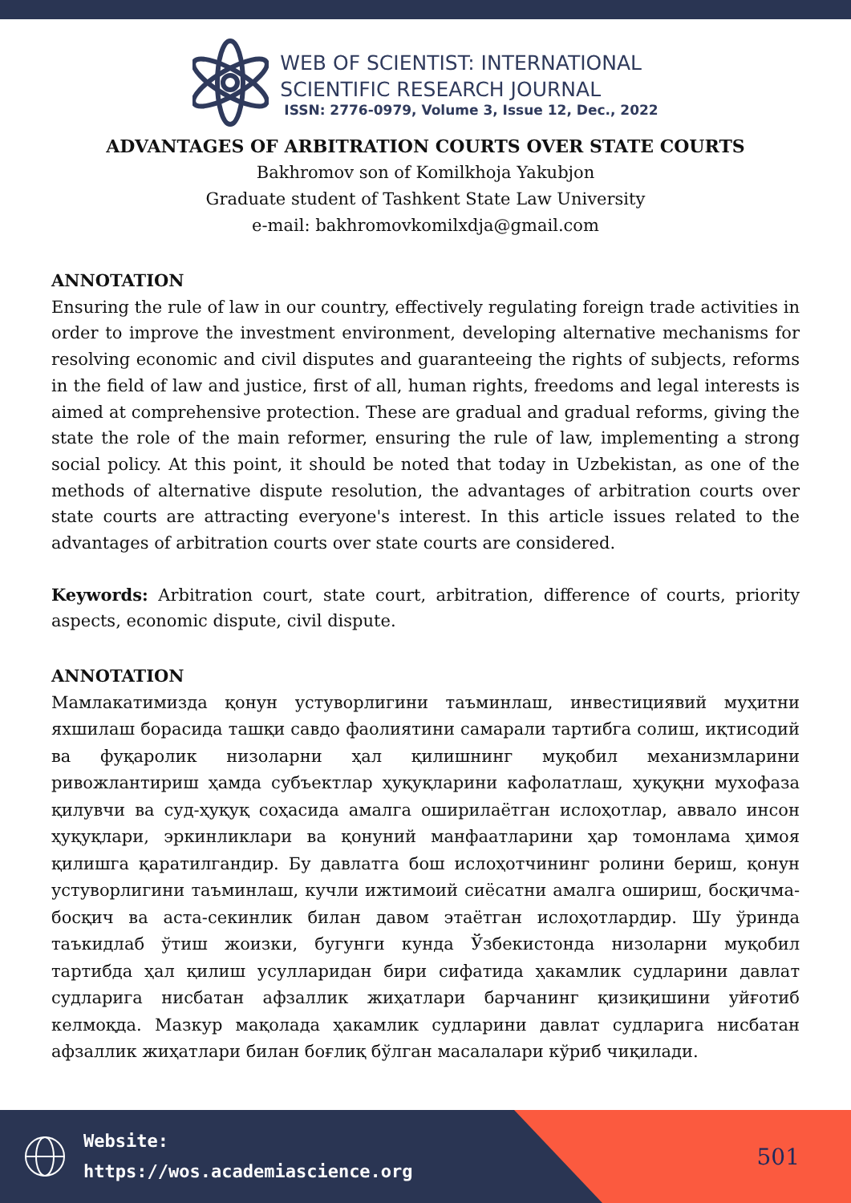WEB OF SCIENTIST: INTERNATIONAL
SCIENTIFIC RESEARCH JOURNAL
ISSN: 2776-0979, Volume 3, Issue 12, Dec., 2022
ADVANTAGES OF ARBITRATION COURTS OVER STATE COURTS
Bakhromov son of Komilkhoja Yakubjon
Graduate student of Tashkent State Law University
e-mail: bakhromovkomilxdja@gmail.com
ANNOTATION
Ensuring the rule of law in our country, effectively regulating foreign trade activities in order to improve the investment environment, developing alternative mechanisms for resolving economic and civil disputes and guaranteeing the rights of subjects, reforms in the field of law and justice, first of all, human rights, freedoms and legal interests is aimed at comprehensive protection. These are gradual and gradual reforms, giving the state the role of the main reformer, ensuring the rule of law, implementing a strong social policy. At this point, it should be noted that today in Uzbekistan, as one of the methods of alternative dispute resolution, the advantages of arbitration courts over state courts are attracting everyone's interest. In this article issues related to the advantages of arbitration courts over state courts are considered.
Keywords: Arbitration court, state court, arbitration, difference of courts, priority aspects, economic dispute, civil dispute.
ANNOTATION
Мамлакатимизда қонун устуворлигини таъминлаш, инвестициявий муҳитни яхшилаш борасида ташқи савдо фаолиятини самарали тартибга солиш, иқтисодий ва фуқаролик низоларни ҳал қилишнинг муқобил механизмларини ривожлантириш ҳамда субъектлар ҳуқуқларини кафолатлаш, ҳуқуқни мухофаза қилувчи ва суд-ҳуқуқ соҳасида амалга оширилаётган ислоҳотлар, аввало инсон ҳуқуқлари, эркинликлари ва қонуний манфаатларини ҳар томонлама ҳимоя қилишга қаратилгандир. Бу давлатга бош ислоҳотчининг ролини бериш, қонун устуворлигини таъминлаш, кучли ижтимоий сиёсатни амалга ошириш, босқичма-босқич ва аста-секинлик билан давом этаётган ислоҳотлардир. Шу ўринда таъкидлаб ўтиш жоизки, бугунги кунда Ўзбекистонда низоларни муқобил тартибда ҳал қилиш усулларидан бири сифатида ҳакамлик судларини давлат судларига нисбатан афзаллик жиҳатлари барчанинг қизиқишини уйғотиб келмоқда. Мазкур мақолада ҳакамлик судларини давлат судларига нисбатан афзаллик жиҳатлари билан боғлиқ бўлган масалалари кўриб чиқилади.
Website:
https://wos.academiascience.org
501